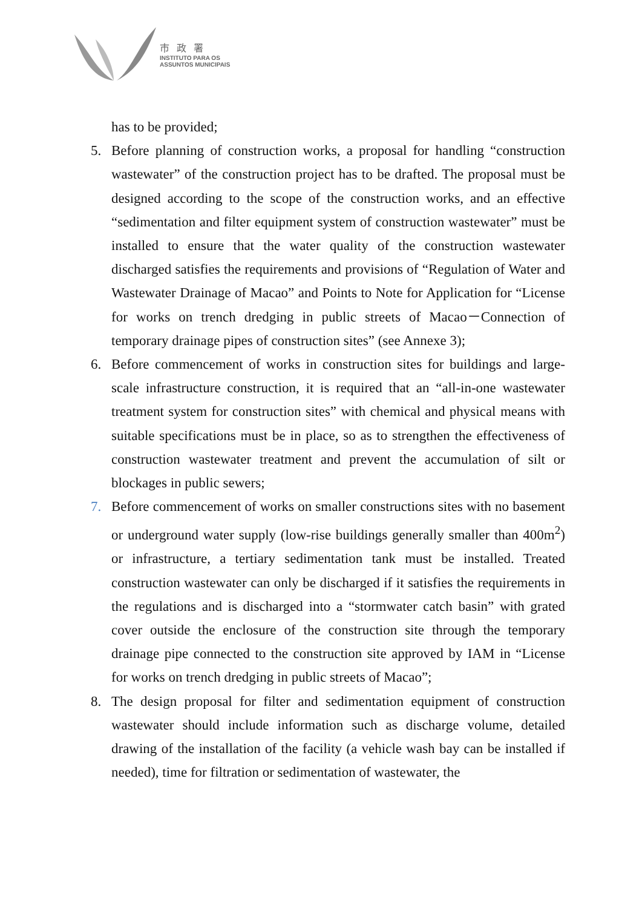市政署
INSTITUTO PARA OS
ASSUNTOS MUNICIPAIS
has to be provided;
5. Before planning of construction works, a proposal for handling “construction wastewater” of the construction project has to be drafted. The proposal must be designed according to the scope of the construction works, and an effective “sedimentation and filter equipment system of construction wastewater” must be installed to ensure that the water quality of the construction wastewater discharged satisfies the requirements and provisions of “Regulation of Water and Wastewater Drainage of Macao” and Points to Note for Application for “License for works on trench dredging in public streets of Macao－Connection of temporary drainage pipes of construction sites” (see Annexe 3);
6. Before commencement of works in construction sites for buildings and large-scale infrastructure construction, it is required that an “all-in-one wastewater treatment system for construction sites” with chemical and physical means with suitable specifications must be in place, so as to strengthen the effectiveness of construction wastewater treatment and prevent the accumulation of silt or blockages in public sewers;
7. Before commencement of works on smaller constructions sites with no basement or underground water supply (low-rise buildings generally smaller than 400m<sup>2</sup>) or infrastructure, a tertiary sedimentation tank must be installed. Treated construction wastewater can only be discharged if it satisfies the requirements in the regulations and is discharged into a “stormwater catch basin” with grated cover outside the enclosure of the construction site through the temporary drainage pipe connected to the construction site approved by IAM in “License for works on trench dredging in public streets of Macao”;
8. The design proposal for filter and sedimentation equipment of construction wastewater should include information such as discharge volume, detailed drawing of the installation of the facility (a vehicle wash bay can be installed if needed), time for filtration or sedimentation of wastewater, the